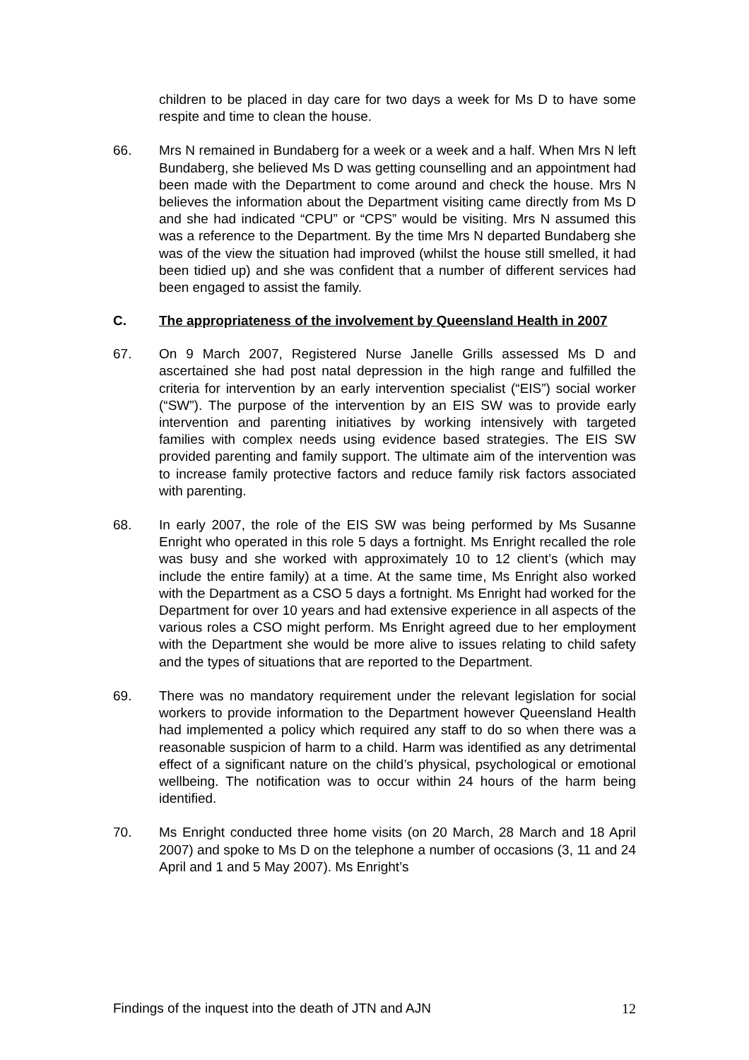children to be placed in day care for two days a week for Ms D to have some respite and time to clean the house.
66. Mrs N remained in Bundaberg for a week or a week and a half. When Mrs N left Bundaberg, she believed Ms D was getting counselling and an appointment had been made with the Department to come around and check the house. Mrs N believes the information about the Department visiting came directly from Ms D and she had indicated “CPU” or “CPS” would be visiting. Mrs N assumed this was a reference to the Department. By the time Mrs N departed Bundaberg she was of the view the situation had improved (whilst the house still smelled, it had been tidied up) and she was confident that a number of different services had been engaged to assist the family.
C. The appropriateness of the involvement by Queensland Health in 2007
67. On 9 March 2007, Registered Nurse Janelle Grills assessed Ms D and ascertained she had post natal depression in the high range and fulfilled the criteria for intervention by an early intervention specialist (“EIS”) social worker (“SW”). The purpose of the intervention by an EIS SW was to provide early intervention and parenting initiatives by working intensively with targeted families with complex needs using evidence based strategies. The EIS SW provided parenting and family support. The ultimate aim of the intervention was to increase family protective factors and reduce family risk factors associated with parenting.
68. In early 2007, the role of the EIS SW was being performed by Ms Susanne Enright who operated in this role 5 days a fortnight. Ms Enright recalled the role was busy and she worked with approximately 10 to 12 client’s (which may include the entire family) at a time. At the same time, Ms Enright also worked with the Department as a CSO 5 days a fortnight. Ms Enright had worked for the Department for over 10 years and had extensive experience in all aspects of the various roles a CSO might perform. Ms Enright agreed due to her employment with the Department she would be more alive to issues relating to child safety and the types of situations that are reported to the Department.
69. There was no mandatory requirement under the relevant legislation for social workers to provide information to the Department however Queensland Health had implemented a policy which required any staff to do so when there was a reasonable suspicion of harm to a child. Harm was identified as any detrimental effect of a significant nature on the child’s physical, psychological or emotional wellbeing. The notification was to occur within 24 hours of the harm being identified.
70. Ms Enright conducted three home visits (on 20 March, 28 March and 18 April 2007) and spoke to Ms D on the telephone a number of occasions (3, 11 and 24 April and 1 and 5 May 2007). Ms Enright’s
Findings of the inquest into the death of JTN and AJN 12